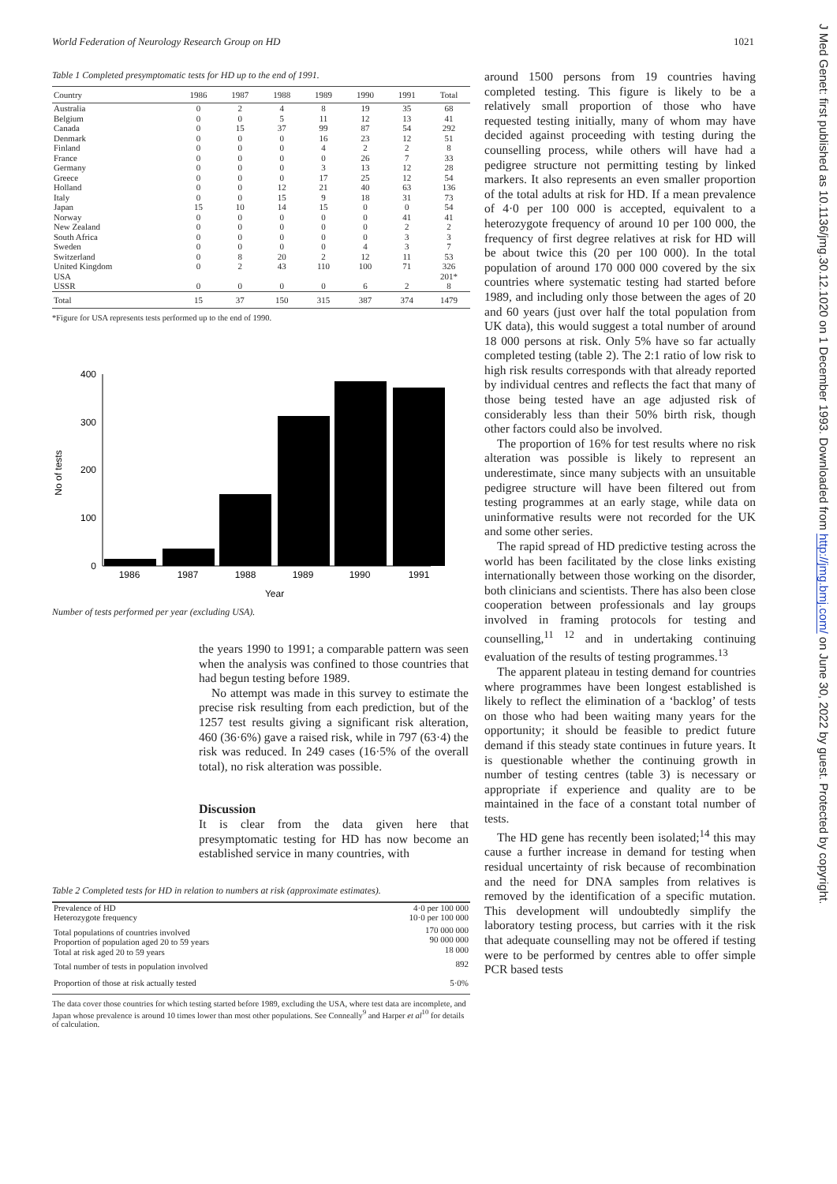World Federation of Neurology Research Group on HD 1021
Table 1 Completed presymptomatic tests for HD up to the end of 1991.
| Country | 1986 | 1987 | 1988 | 1989 | 1990 | 1991 | Total |
| --- | --- | --- | --- | --- | --- | --- | --- |
| Australia | 0 | 2 | 4 | 8 | 19 | 35 | 68 |
| Belgium | 0 | 0 | 5 | 11 | 12 | 13 | 41 |
| Canada | 0 | 15 | 37 | 99 | 87 | 54 | 292 |
| Denmark | 0 | 0 | 0 | 16 | 23 | 12 | 51 |
| Finland | 0 | 0 | 0 | 4 | 2 | 2 | 8 |
| France | 0 | 0 | 0 | 0 | 26 | 7 | 33 |
| Germany | 0 | 0 | 0 | 3 | 13 | 12 | 28 |
| Greece | 0 | 0 | 0 | 17 | 25 | 12 | 54 |
| Holland | 0 | 0 | 12 | 21 | 40 | 63 | 136 |
| Italy | 0 | 0 | 15 | 9 | 18 | 31 | 73 |
| Japan | 15 | 10 | 14 | 15 | 0 | 0 | 54 |
| Norway | 0 | 0 | 0 | 0 | 0 | 41 | 41 |
| New Zealand | 0 | 0 | 0 | 0 | 0 | 2 | 2 |
| South Africa | 0 | 0 | 0 | 0 | 0 | 3 | 3 |
| Sweden | 0 | 0 | 0 | 0 | 4 | 3 | 7 |
| Switzerland | 0 | 8 | 20 | 2 | 12 | 11 | 53 |
| United Kingdom | 0 | 2 | 43 | 110 | 100 | 71 | 326 |
| USA | | | | | | | 201* |
| USSR | 0 | 0 | 0 | 0 | 6 | 2 | 8 |
| Total | 15 | 37 | 150 | 315 | 387 | 374 | 1479 |
*Figure for USA represents tests performed up to the end of 1990.
400
300
200
100
0
No of tests
1986
1987
1988
1989
1990
1991
Year
Number of tests performed per year (excluding USA).
the years 1990 to 1991; a comparable pattern was seen when the analysis was confined to those countries that had begun testing before 1989.
No attempt was made in this survey to estimate the precise risk resulting from each prediction, but of the 1257 test results giving a significant risk alteration, 460 (36·6%) gave a raised risk, while in 797 (63·4) the risk was reduced. In 249 cases (16·5% of the overall total), no risk alteration was possible.
Discussion
It is clear from the data given here that presymptomatic testing for HD has now become an established service in many countries, with
Table 2 Completed tests for HD in relation to numbers at risk (approximate estimates).
| Prevalence of HD Heterozygote frequency | 4·0 per 100 000 10·0 per 100 000 |
| Total populations of countries involved Proportion of population aged 20 to 59 years Total at risk aged 20 to 59 years | 170 000 000 90 000 000 18 000 |
| Total number of tests in population involved | 892 |
| Proportion of those at risk actually tested | 5·0% |
The data cover those countries for which testing started before 1989, excluding the USA, where test data are incomplete, and Japan whose prevalence is around 10 times lower than most other populations. See Conneally<sup>9</sup> and Harper et al<sup>10</sup> for details of calculation.
around 1500 persons from 19 countries having completed testing. This figure is likely to be a relatively small proportion of those who have requested testing initially, many of whom may have decided against proceeding with testing during the counselling process, while others will have had a pedigree structure not permitting testing by linked markers. It also represents an even smaller proportion of the total adults at risk for HD. If a mean prevalence of 4·0 per 100 000 is accepted, equivalent to a heterozygote frequency of around 10 per 100 000, the frequency of first degree relatives at risk for HD will be about twice this (20 per 100 000). In the total population of around 170 000 000 covered by the six countries where systematic testing had started before 1989, and including only those between the ages of 20 and 60 years (just over half the total population from UK data), this would suggest a total number of around 18 000 persons at risk. Only 5% have so far actually completed testing (table 2). The 2:1 ratio of low risk to high risk results corresponds with that already reported by individual centres and reflects the fact that many of those being tested have an age adjusted risk of considerably less than their 50% birth risk, though other factors could also be involved.
The proportion of 16% for test results where no risk alteration was possible is likely to represent an underestimate, since many subjects with an unsuitable pedigree structure will have been filtered out from testing programmes at an early stage, while data on uninformative results were not recorded for the UK and some other series.
The rapid spread of HD predictive testing across the world has been facilitated by the close links existing internationally between those working on the disorder, both clinicians and scientists. There has also been close cooperation between professionals and lay groups involved in framing protocols for testing and counselling,<sup>11 12</sup> and in undertaking continuing evaluation of the results of testing programmes.<sup>13</sup>
The apparent plateau in testing demand for countries where programmes have been longest established is likely to reflect the elimination of a ‘backlog’ of tests on those who had been waiting many years for the opportunity; it should be feasible to predict future demand if this steady state continues in future years. It is questionable whether the continuing growth in number of testing centres (table 3) is necessary or appropriate if experience and quality are to be maintained in the face of a constant total number of tests.
The HD gene has recently been isolated;<sup>14</sup> this may cause a further increase in demand for testing when residual uncertainty of risk because of recombination and the need for DNA samples from relatives is removed by the identification of a specific mutation. This development will undoubtedly simplify the laboratory testing process, but carries with it the risk that adequate counselling may not be offered if testing were to be performed by centres able to offer simple PCR based tests
J Med Genet: first published as 10.1136/jmg.30.12.1020 on 1 December 1993. Downloaded from http://jmg.bmj.com/ on June 30, 2022 by guest. Protected by copyright.